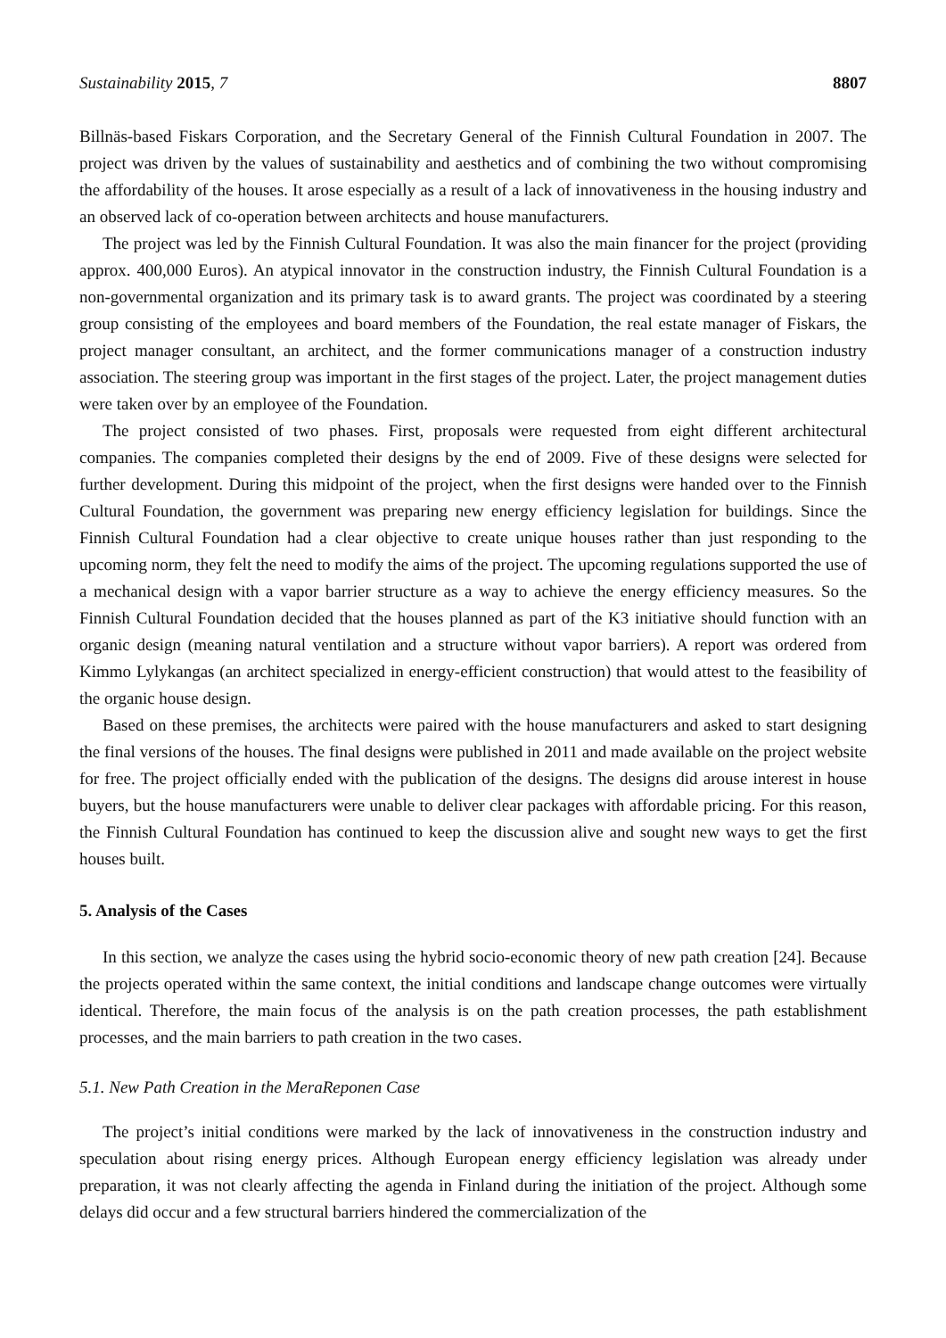Sustainability 2015, 7 8807
Billnäs-based Fiskars Corporation, and the Secretary General of the Finnish Cultural Foundation in 2007. The project was driven by the values of sustainability and aesthetics and of combining the two without compromising the affordability of the houses. It arose especially as a result of a lack of innovativeness in the housing industry and an observed lack of co-operation between architects and house manufacturers.
The project was led by the Finnish Cultural Foundation. It was also the main financer for the project (providing approx. 400,000 Euros). An atypical innovator in the construction industry, the Finnish Cultural Foundation is a non-governmental organization and its primary task is to award grants. The project was coordinated by a steering group consisting of the employees and board members of the Foundation, the real estate manager of Fiskars, the project manager consultant, an architect, and the former communications manager of a construction industry association. The steering group was important in the first stages of the project. Later, the project management duties were taken over by an employee of the Foundation.
The project consisted of two phases. First, proposals were requested from eight different architectural companies. The companies completed their designs by the end of 2009. Five of these designs were selected for further development. During this midpoint of the project, when the first designs were handed over to the Finnish Cultural Foundation, the government was preparing new energy efficiency legislation for buildings. Since the Finnish Cultural Foundation had a clear objective to create unique houses rather than just responding to the upcoming norm, they felt the need to modify the aims of the project. The upcoming regulations supported the use of a mechanical design with a vapor barrier structure as a way to achieve the energy efficiency measures. So the Finnish Cultural Foundation decided that the houses planned as part of the K3 initiative should function with an organic design (meaning natural ventilation and a structure without vapor barriers). A report was ordered from Kimmo Lylykangas (an architect specialized in energy-efficient construction) that would attest to the feasibility of the organic house design.
Based on these premises, the architects were paired with the house manufacturers and asked to start designing the final versions of the houses. The final designs were published in 2011 and made available on the project website for free. The project officially ended with the publication of the designs. The designs did arouse interest in house buyers, but the house manufacturers were unable to deliver clear packages with affordable pricing. For this reason, the Finnish Cultural Foundation has continued to keep the discussion alive and sought new ways to get the first houses built.
5. Analysis of the Cases
In this section, we analyze the cases using the hybrid socio-economic theory of new path creation [24]. Because the projects operated within the same context, the initial conditions and landscape change outcomes were virtually identical. Therefore, the main focus of the analysis is on the path creation processes, the path establishment processes, and the main barriers to path creation in the two cases.
5.1. New Path Creation in the MeraReponen Case
The project’s initial conditions were marked by the lack of innovativeness in the construction industry and speculation about rising energy prices. Although European energy efficiency legislation was already under preparation, it was not clearly affecting the agenda in Finland during the initiation of the project. Although some delays did occur and a few structural barriers hindered the commercialization of the